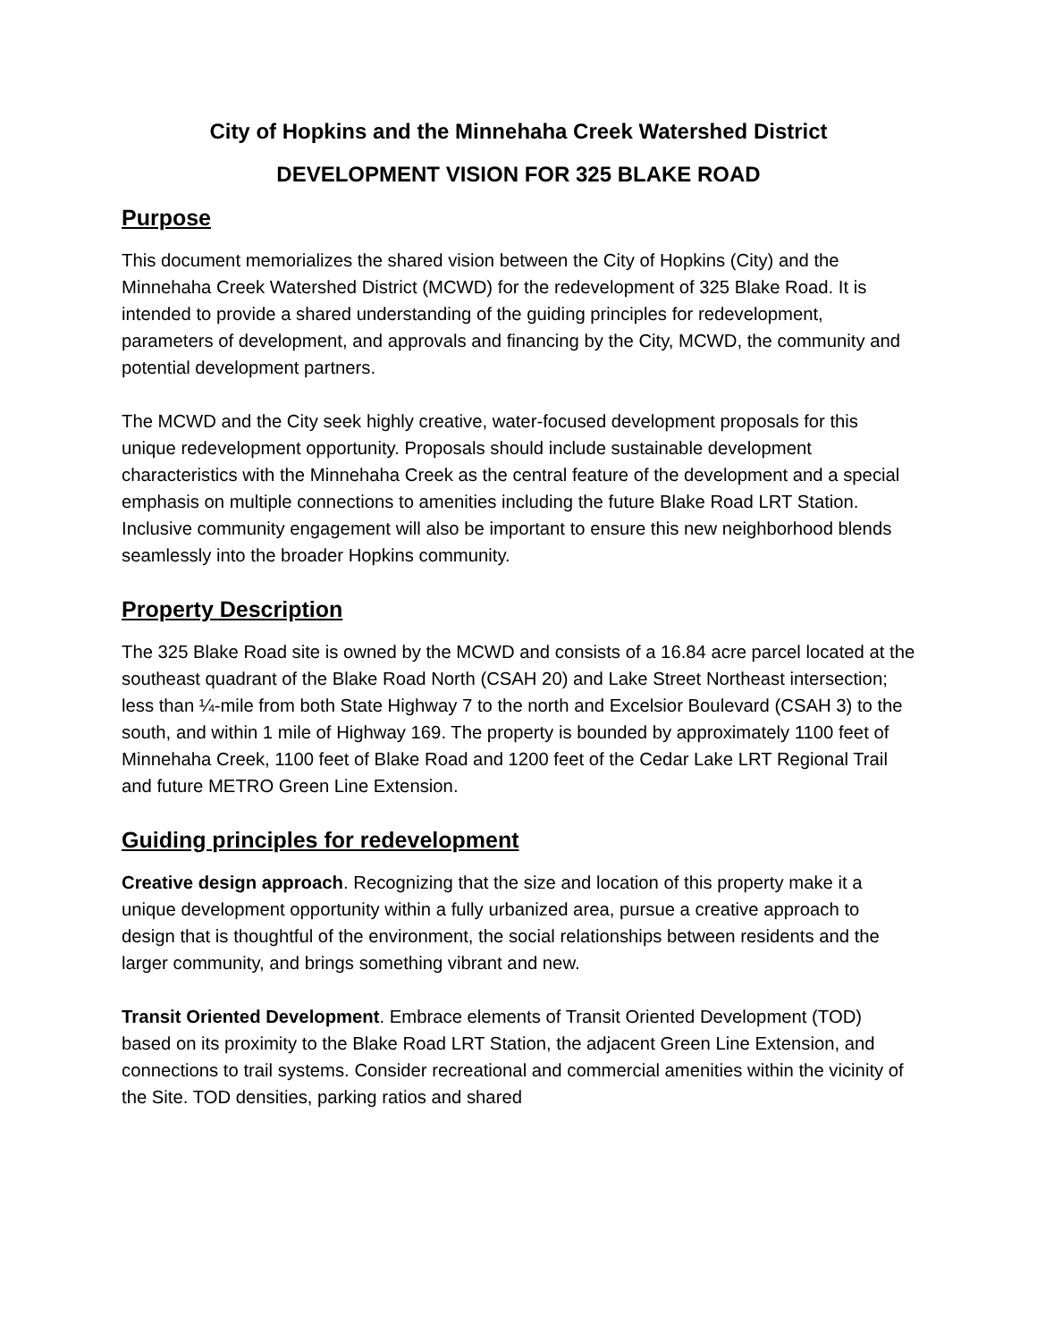City of Hopkins and the Minnehaha Creek Watershed District
DEVELOPMENT VISION FOR 325 BLAKE ROAD
Purpose
This document memorializes the shared vision between the City of Hopkins (City) and the Minnehaha Creek Watershed District (MCWD) for the redevelopment of 325 Blake Road. It is intended to provide a shared understanding of the guiding principles for redevelopment, parameters of development, and approvals and financing by the City, MCWD, the community and potential development partners.
The MCWD and the City seek highly creative, water-focused development proposals for this unique redevelopment opportunity. Proposals should include sustainable development characteristics with the Minnehaha Creek as the central feature of the development and a special emphasis on multiple connections to amenities including the future Blake Road LRT Station. Inclusive community engagement will also be important to ensure this new neighborhood blends seamlessly into the broader Hopkins community.
Property Description
The 325 Blake Road site is owned by the MCWD and consists of a 16.84 acre parcel located at the southeast quadrant of the Blake Road North (CSAH 20) and Lake Street Northeast intersection; less than ¼-mile from both State Highway 7 to the north and Excelsior Boulevard (CSAH 3) to the south, and within 1 mile of Highway 169. The property is bounded by approximately 1100 feet of Minnehaha Creek, 1100 feet of Blake Road and 1200 feet of the Cedar Lake LRT Regional Trail and future METRO Green Line Extension.
Guiding principles for redevelopment
Creative design approach. Recognizing that the size and location of this property make it a unique development opportunity within a fully urbanized area, pursue a creative approach to design that is thoughtful of the environment, the social relationships between residents and the larger community, and brings something vibrant and new.
Transit Oriented Development. Embrace elements of Transit Oriented Development (TOD) based on its proximity to the Blake Road LRT Station, the adjacent Green Line Extension, and connections to trail systems. Consider recreational and commercial amenities within the vicinity of the Site. TOD densities, parking ratios and shared